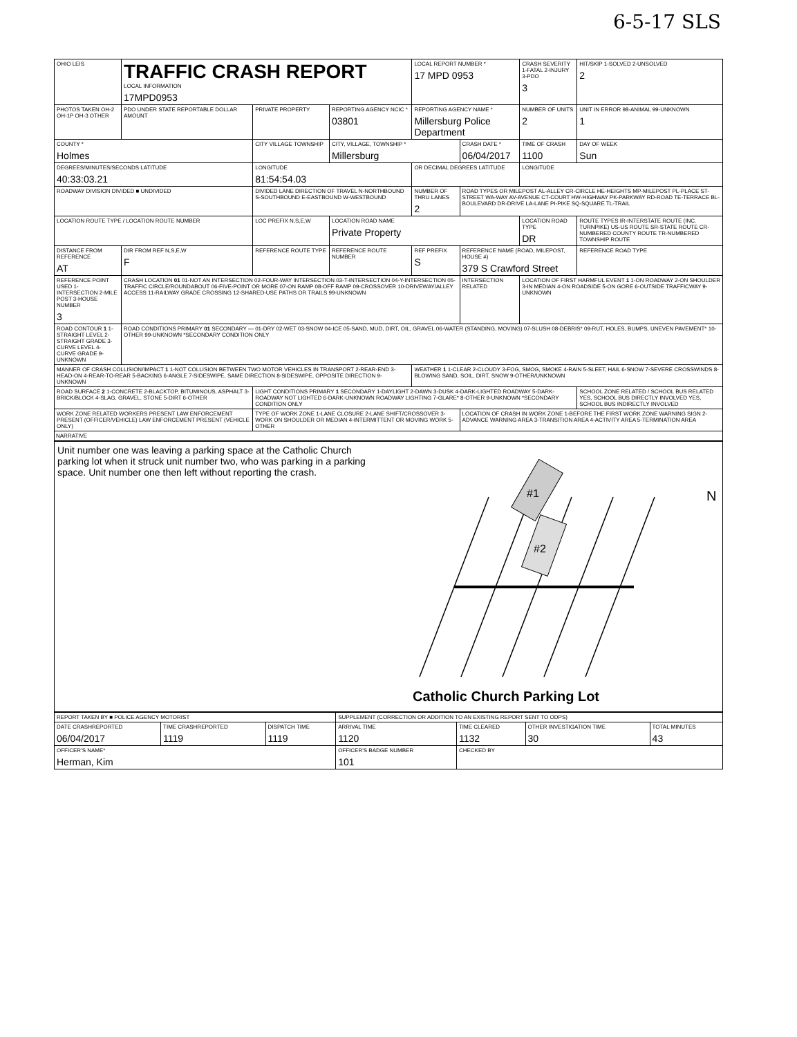6-5-17 SLS
| OHIO LEIS | TRAFFIC CRASH REPORT LOCAL INFORMATION 17MPD0953 | | | LOCAL REPORT NUMBER * 17 MPD 0953 | | CRASH SEVERITY 1-FATAL 2-INJURY 3-PDO 3 | HIT/SKIP 1-SOLVED 2-UNSOLVED 2 |
| PHOTOS TAKEN OH-2 OH-1P OH-3 OTHER | PDO UNDER STATE REPORTABLE DOLLAR AMOUNT | PRIVATE PROPERTY | REPORTING AGENCY NCIC * 03801 | REPORTING AGENCY NAME * Millersburg Police Department | | NUMBER OF UNITS 2 | UNIT IN ERROR 98-ANIMAL 99-UNKNOWN 1 |
| COUNTY * Holmes | | CITY VILLAGE TOWNSHIP | CITY, VILLAGE, TOWNSHIP * Millersburg | | CRASH DATE * 06/04/2017 | TIME OF CRASH 1100 | DAY OF WEEK Sun |
| DEGREES/MINUTES/SECONDS LATITUDE 40:33:03.21 | | LONGITUDE 81:54:54.03 | | OR DECIMAL DEGREES LATITUDE | | LONGITUDE | |
| ROADWAY DIVISION DIVIDED ■ UNDIVIDED | | DIVIDED LANE DIRECTION OF TRAVEL N-NORTHBOUND S-SOUTHBOUND E-EASTBOUND W-WESTBOUND | | NUMBER OF THRU LANES 2 | ROAD TYPES OR MILEPOST AL-ALLEY CR-CIRCLE HE-HEIGHTS MP-MILEPOST PL-PLACE ST-STREET WA-WAY AV-AVENUE CT-COURT HW-HIGHWAY PK-PARKWAY RD-ROAD TE-TERRACE BL-BOULEVARD DR-DRIVE LA-LANE PI-PIKE SQ-SQUARE TL-TRAIL | | |
| LOCATION ROUTE TYPE / LOCATION ROUTE NUMBER | | LOC PREFIX N,S,E,W | LOCATION ROAD NAME Private Property | | | LOCATION ROAD TYPE DR | ROUTE TYPES IR-INTERSTATE ROUTE (INC. TURNPIKE) US-US ROUTE SR-STATE ROUTE CR-NUMBERED COUNTY ROUTE TR-NUMBERED TOWNSHIP ROUTE |
| DISTANCE FROM REFERENCE AT | DIR FROM REF N,S,E,W F | REFERENCE ROUTE TYPE | REFERENCE ROUTE NUMBER | REF PREFIX S | REFERENCE NAME (ROAD, MILEPOST, HOUSE #) 379 S Crawford Street | | REFERENCE ROAD TYPE |
| REFERENCE POINT USED 1-INTERSECTION 2-MILE POST 3-HOUSE NUMBER 3 | CRASH LOCATION 01 01-NOT AN INTERSECTION 02-FOUR-WAY INTERSECTION 03-T-INTERSECTION 04-Y-INTERSECTION 05-TRAFFIC CIRCLE/ROUNDABOUT 06-FIVE-POINT OR MORE 07-ON RAMP 08-OFF RAMP 09-CROSSOVER 10-DRIVEWAY/ALLEY ACCESS 11-RAILWAY GRADE CROSSING 12-SHARED-USE PATHS OR TRAILS 99-UNKNOWN | | | | INTERSECTION RELATED | LOCATION OF FIRST HARMFUL EVENT 1 1-ON ROADWAY 2-ON SHOULDER 3-IN MEDIAN 4-ON ROADSIDE 5-ON GORE 6-OUTSIDE TRAFFICWAY 9-UNKNOWN | |
| ROAD CONTOUR 1 1-STRAIGHT LEVEL 2-STRAIGHT GRADE 3-CURVE LEVEL 4-CURVE GRADE 9-UNKNOWN | ROAD CONDITIONS PRIMARY 01 SECONDARY — 01-DRY 02-WET 03-SNOW 04-ICE 05-SAND, MUD, DIRT, OIL, GRAVEL 06-WATER (STANDING, MOVING) 07-SLUSH 08-DEBRIS* 09-RUT, HOLES, BUMPS, UNEVEN PAVEMENT* 10-OTHER 99-UNKNOWN *SECONDARY CONDITION ONLY | | | | | | |
| MANNER OF CRASH COLLISION/IMPACT 1 1-NOT COLLISION BETWEEN TWO MOTOR VEHICLES IN TRANSPORT 2-REAR-END 3-HEAD-ON 4-REAR-TO-REAR 5-BACKING 6-ANGLE 7-SIDESWIPE, SAME DIRECTION 8-SIDESWIPE, OPPOSITE DIRECTION 9-UNKNOWN | | | | WEATHER 1 1-CLEAR 2-CLOUDY 3-FOG, SMOG, SMOKE 4-RAIN 5-SLEET, HAIL 6-SNOW 7-SEVERE CROSSWINDS 8-BLOWING SAND, SOIL, DIRT, SNOW 9-OTHER/UNKNOWN | | | |
| ROAD SURFACE 2 1-CONCRETE 2-BLACKTOP, BITUMINOUS, ASPHALT 3-BRICK/BLOCK 4-SLAG, GRAVEL, STONE 5-DIRT 6-OTHER | | LIGHT CONDITIONS PRIMARY 1 SECONDARY 1-DAYLIGHT 2-DAWN 3-DUSK 4-DARK-LIGHTED ROADWAY 5-DARK-ROADWAY NOT LIGHTED 6-DARK-UNKNOWN ROADWAY LIGHTING 7-GLARE* 8-OTHER 9-UNKNOWN *SECONDARY CONDITION ONLY | | | | | SCHOOL ZONE RELATED / SCHOOL BUS RELATED YES, SCHOOL BUS DIRECTLY INVOLVED YES, SCHOOL BUS INDIRECTLY INVOLVED |
| WORK ZONE RELATED WORKERS PRESENT LAW ENFORCEMENT PRESENT (OFFICER/VEHICLE) LAW ENFORCEMENT PRESENT (VEHICLE ONLY) | | TYPE OF WORK ZONE 1-LANE CLOSURE 2-LANE SHIFT/CROSSOVER 3-WORK ON SHOULDER OR MEDIAN 4-INTERMITTENT OR MOVING WORK 5-OTHER | | | LOCATION OF CRASH IN WORK ZONE 1-BEFORE THE FIRST WORK ZONE WARNING SIGN 2-ADVANCE WARNING AREA 3-TRANSITION AREA 4-ACTIVITY AREA 5-TERMINATION AREA | | |
NARRATIVE
Unit number one was leaving a parking space at the Catholic Church parking lot when it struck unit number two, who was parking in a parking space. Unit number one then left without reporting the crash.
#1
#2
N
Catholic Church Parking Lot
| REPORT TAKEN BY ■ POLICE AGENCY MOTORIST | | | SUPPLEMENT (CORRECTION OR ADDITION TO AN EXISTING REPORT SENT TO ODPS) | | | |
| DATE CRASHREPORTED 06/04/2017 | TIME CRASHREPORTED 1119 | DISPATCH TIME 1119 | ARRIVAL TIME 1120 | TIME CLEARED 1132 | OTHER INVESTIGATION TIME 30 | TOTAL MINUTES 43 |
| OFFICER'S NAME* Herman, Kim | | | OFFICER'S BADGE NUMBER 101 | CHECKED BY | | |